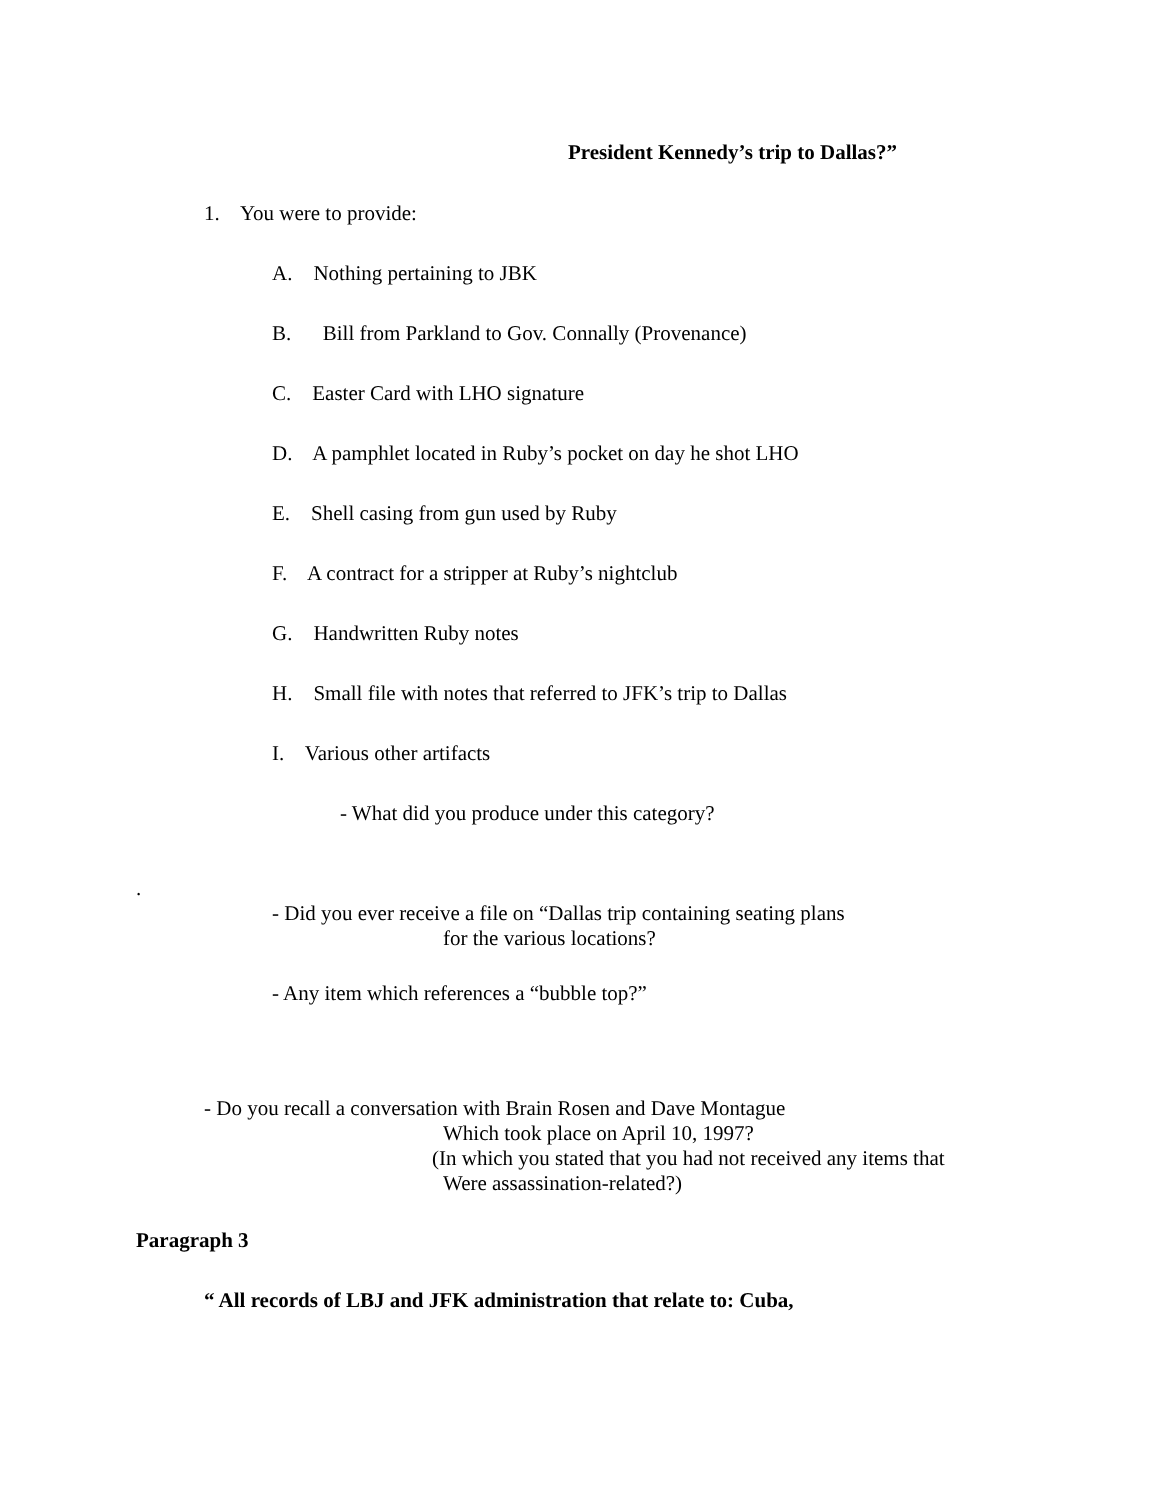President Kennedy’s trip to Dallas?”
1. You were to provide:
A. Nothing pertaining to JBK
B. Bill from Parkland to Gov. Connally (Provenance)
C. Easter Card with LHO signature
D. A pamphlet located in Ruby’s pocket on day he shot LHO
E. Shell casing from gun used by Ruby
F. A contract for a stripper at Ruby’s nightclub
G. Handwritten Ruby notes
H. Small file with notes that referred to JFK’s trip to Dallas
I. Various other artifacts
- What did you produce under this category?
.
- Did you ever receive a file on “Dallas trip containing seating plans
for the various locations?
- Any item which references a “bubble top?”
- Do you recall a conversation with Brain Rosen and Dave Montague
Which took place on April 10, 1997?
(In which you stated that you had not received any items that
Were assassination-related?)
Paragraph 3
“ All records of LBJ and JFK administration that relate to: Cuba,